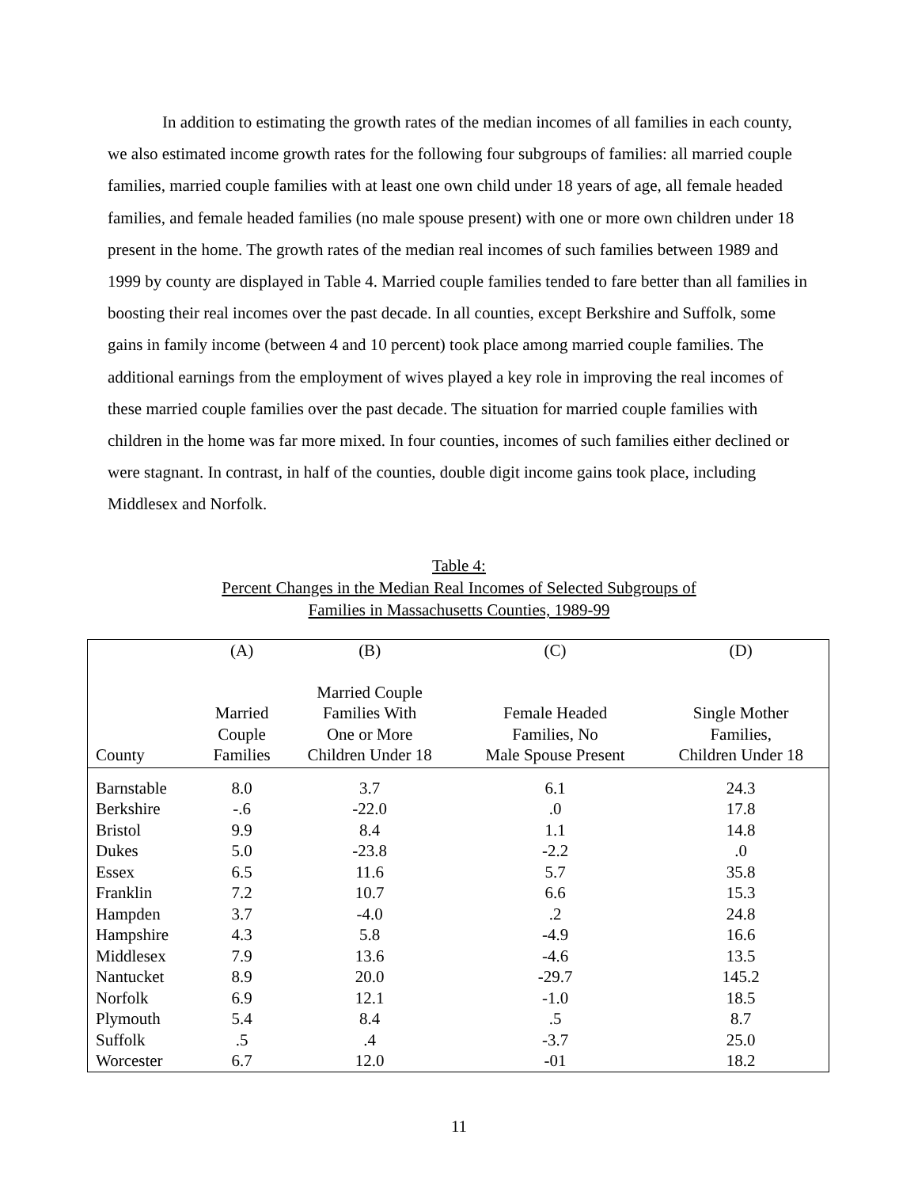In addition to estimating the growth rates of the median incomes of all families in each county, we also estimated income growth rates for the following four subgroups of families: all married couple families, married couple families with at least one own child under 18 years of age, all female headed families, and female headed families (no male spouse present) with one or more own children under 18 present in the home. The growth rates of the median real incomes of such families between 1989 and 1999 by county are displayed in Table 4. Married couple families tended to fare better than all families in boosting their real incomes over the past decade. In all counties, except Berkshire and Suffolk, some gains in family income (between 4 and 10 percent) took place among married couple families. The additional earnings from the employment of wives played a key role in improving the real incomes of these married couple families over the past decade. The situation for married couple families with children in the home was far more mixed. In four counties, incomes of such families either declined or were stagnant. In contrast, in half of the counties, double digit income gains took place, including Middlesex and Norfolk.
Table 4:
Percent Changes in the Median Real Incomes of Selected Subgroups of
Families in Massachusetts Counties, 1989-99
| | (A) | (B) | (C) | (D) |
| --- | --- | --- | --- | --- |
| County | Married Couple Families | Married Couple Families With One or More Children Under 18 | Female Headed Families, No Male Spouse Present | Single Mother Families, Children Under 18 |
| Barnstable | 8.0 | 3.7 | 6.1 | 24.3 |
| Berkshire | -.6 | -22.0 | .0 | 17.8 |
| Bristol | 9.9 | 8.4 | 1.1 | 14.8 |
| Dukes | 5.0 | -23.8 | -2.2 | .0 |
| Essex | 6.5 | 11.6 | 5.7 | 35.8 |
| Franklin | 7.2 | 10.7 | 6.6 | 15.3 |
| Hampden | 3.7 | -4.0 | .2 | 24.8 |
| Hampshire | 4.3 | 5.8 | -4.9 | 16.6 |
| Middlesex | 7.9 | 13.6 | -4.6 | 13.5 |
| Nantucket | 8.9 | 20.0 | -29.7 | 145.2 |
| Norfolk | 6.9 | 12.1 | -1.0 | 18.5 |
| Plymouth | 5.4 | 8.4 | .5 | 8.7 |
| Suffolk | .5 | .4 | -3.7 | 25.0 |
| Worcester | 6.7 | 12.0 | -01 | 18.2 |
11